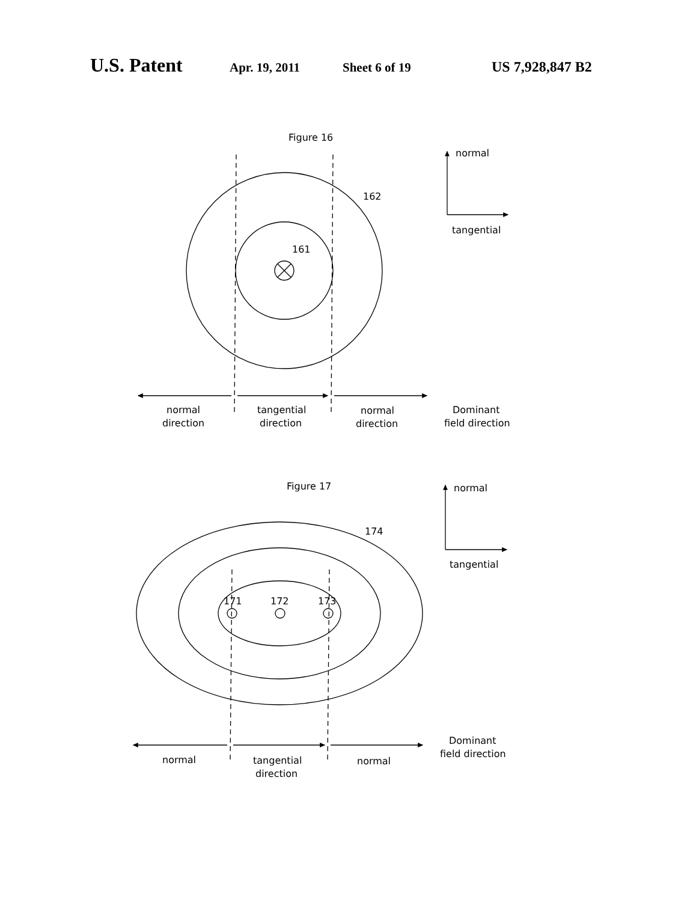U.S. Patent Apr. 19, 2011 Sheet 6 of 19 US 7,928,847 B2
Figure 16
161
162
normal
tangential
normal
direction
tangential
direction
normal
direction
Dominant
field direction
Figure 17
171
172
173
174
normal
tangential
normal
tangential
direction
normal
Dominant
field direction